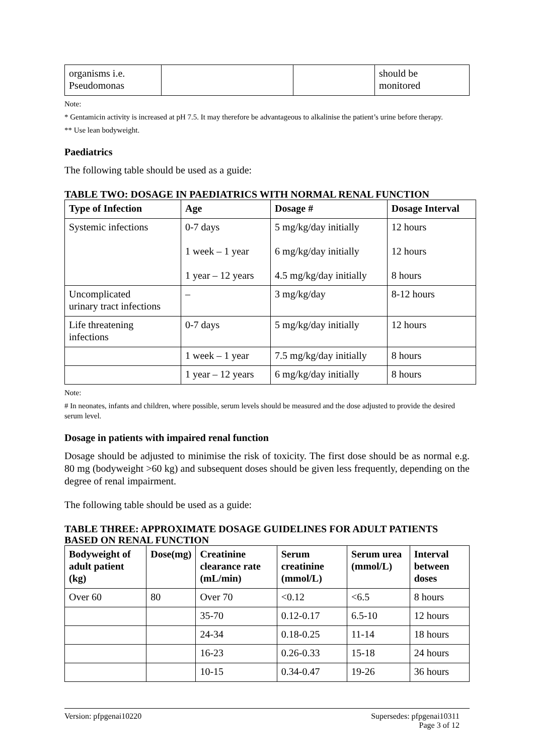| organisms i.e. Pseudomonas | | | should be monitored |
Note:
* Gentamicin activity is increased at pH 7.5. It may therefore be advantageous to alkalinise the patient’s urine before therapy.
** Use lean bodyweight.
Paediatrics
The following table should be used as a guide:
TABLE TWO: DOSAGE IN PAEDIATRICS WITH NORMAL RENAL FUNCTION
| Type of Infection | Age | Dosage # | Dosage Interval |
| --- | --- | --- | --- |
| Systemic infections | 0-7 days 1 week – 1 year 1 year – 12 years | 5 mg/kg/day initially 6 mg/kg/day initially 4.5 mg/kg/day initially | 12 hours 12 hours 8 hours |
| Uncomplicated urinary tract infections | – | 3 mg/kg/day | 8-12 hours |
| Life threatening infections | 0-7 days | 5 mg/kg/day initially | 12 hours |
| | 1 week – 1 year | 7.5 mg/kg/day initially | 8 hours |
| | 1 year – 12 years | 6 mg/kg/day initially | 8 hours |
Note:
# In neonates, infants and children, where possible, serum levels should be measured and the dose adjusted to provide the desired serum level.
Dosage in patients with impaired renal function
Dosage should be adjusted to minimise the risk of toxicity. The first dose should be as normal e.g. 80 mg (bodyweight >60 kg) and subsequent doses should be given less frequently, depending on the degree of renal impairment.
The following table should be used as a guide:
TABLE THREE: APPROXIMATE DOSAGE GUIDELINES FOR ADULT PATIENTS BASED ON RENAL FUNCTION
| Bodyweight of adult patient (kg) | Dose(mg) | Creatinine clearance rate (mL/min) | Serum creatinine (mmol/L) | Serum urea (mmol/L) | Interval between doses |
| --- | --- | --- | --- | --- | --- |
| Over 60 | 80 | Over 70 | <0.12 | <6.5 | 8 hours |
| | | 35-70 | 0.12-0.17 | 6.5-10 | 12 hours |
| | | 24-34 | 0.18-0.25 | 11-14 | 18 hours |
| | | 16-23 | 0.26-0.33 | 15-18 | 24 hours |
| | | 10-15 | 0.34-0.47 | 19-26 | 36 hours |
Version: pfpgenai10220 Supersedes: pfpgenai10311
Page 3 of 12